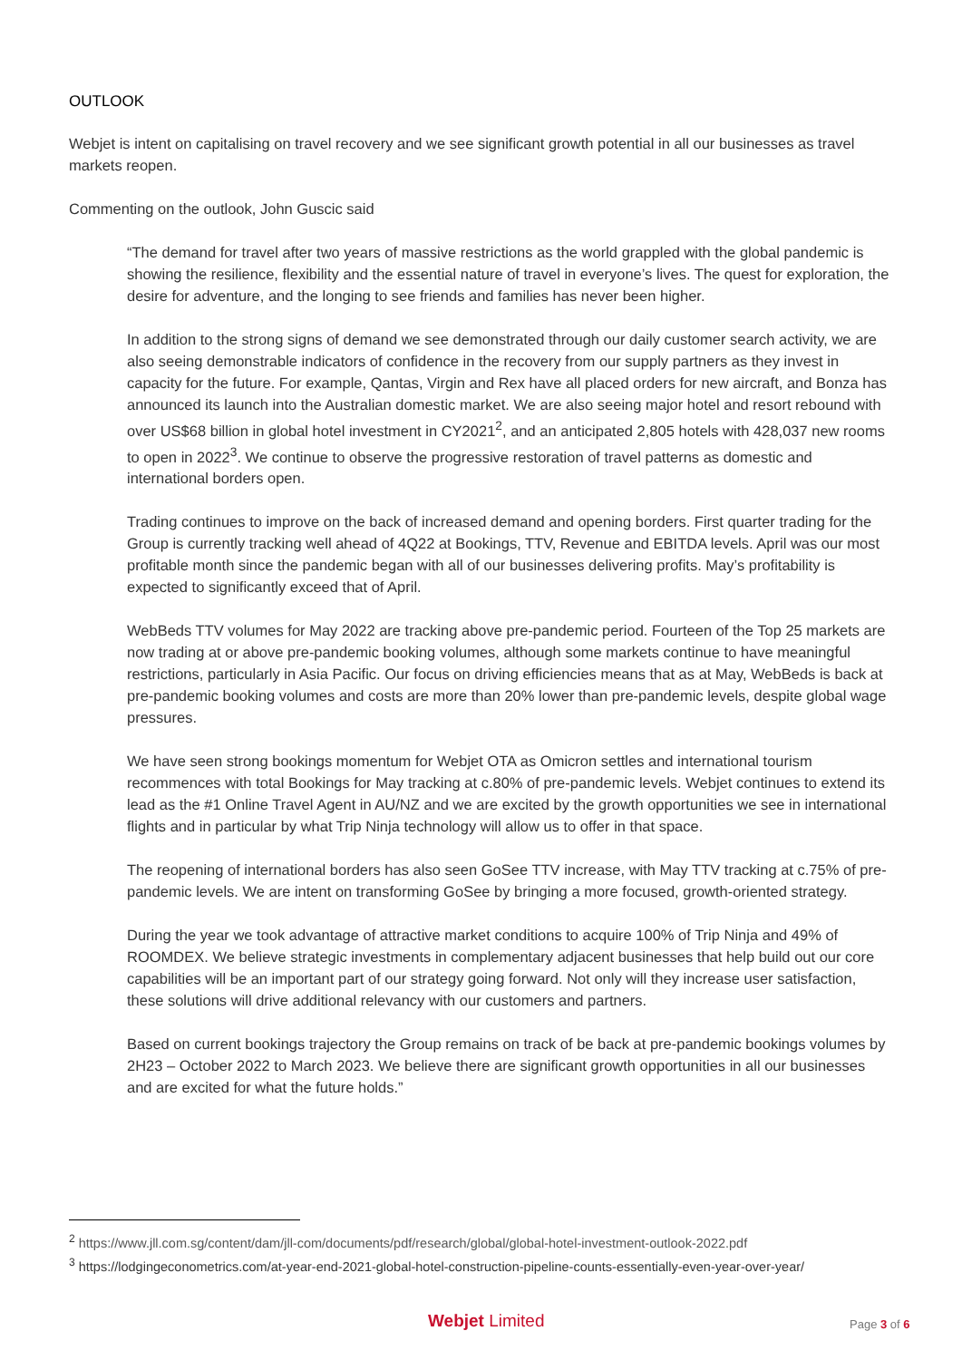OUTLOOK
Webjet is intent on capitalising on travel recovery and we see significant growth potential in all our businesses as travel markets reopen.
Commenting on the outlook, John Guscic said
“The demand for travel after two years of massive restrictions as the world grappled with the global pandemic is showing the resilience, flexibility and the essential nature of travel in everyone’s lives. The quest for exploration, the desire for adventure, and the longing to see friends and families has never been higher.
In addition to the strong signs of demand we see demonstrated through our daily customer search activity, we are also seeing demonstrable indicators of confidence in the recovery from our supply partners as they invest in capacity for the future. For example, Qantas, Virgin and Rex have all placed orders for new aircraft, and Bonza has announced its launch into the Australian domestic market. We are also seeing major hotel and resort rebound with over US$68 billion in global hotel investment in CY2021<sup>2</sup>, and an anticipated 2,805 hotels with 428,037 new rooms to open in 2022<sup>3</sup>. We continue to observe the progressive restoration of travel patterns as domestic and international borders open.
Trading continues to improve on the back of increased demand and opening borders. First quarter trading for the Group is currently tracking well ahead of 4Q22 at Bookings, TTV, Revenue and EBITDA levels. April was our most profitable month since the pandemic began with all of our businesses delivering profits. May’s profitability is expected to significantly exceed that of April.
WebBeds TTV volumes for May 2022 are tracking above pre-pandemic period. Fourteen of the Top 25 markets are now trading at or above pre-pandemic booking volumes, although some markets continue to have meaningful restrictions, particularly in Asia Pacific. Our focus on driving efficiencies means that as at May, WebBeds is back at pre-pandemic booking volumes and costs are more than 20% lower than pre-pandemic levels, despite global wage pressures.
We have seen strong bookings momentum for Webjet OTA as Omicron settles and international tourism recommences with total Bookings for May tracking at c.80% of pre-pandemic levels. Webjet continues to extend its lead as the #1 Online Travel Agent in AU/NZ and we are excited by the growth opportunities we see in international flights and in particular by what Trip Ninja technology will allow us to offer in that space.
The reopening of international borders has also seen GoSee TTV increase, with May TTV tracking at c.75% of pre-pandemic levels. We are intent on transforming GoSee by bringing a more focused, growth-oriented strategy.
During the year we took advantage of attractive market conditions to acquire 100% of Trip Ninja and 49% of ROOMDEX. We believe strategic investments in complementary adjacent businesses that help build out our core capabilities will be an important part of our strategy going forward. Not only will they increase user satisfaction, these solutions will drive additional relevancy with our customers and partners.
Based on current bookings trajectory the Group remains on track of be back at pre-pandemic bookings volumes by 2H23 – October 2022 to March 2023. We believe there are significant growth opportunities in all our businesses and are excited for what the future holds.”
<sup>2</sup> https://www.jll.com.sg/content/dam/jll-com/documents/pdf/research/global/global-hotel-investment-outlook-2022.pdf
<sup>3</sup> https://lodgingeconometrics.com/at-year-end-2021-global-hotel-construction-pipeline-counts-essentially-even-year-over-year/
Webjet Limited Page 3 of 6